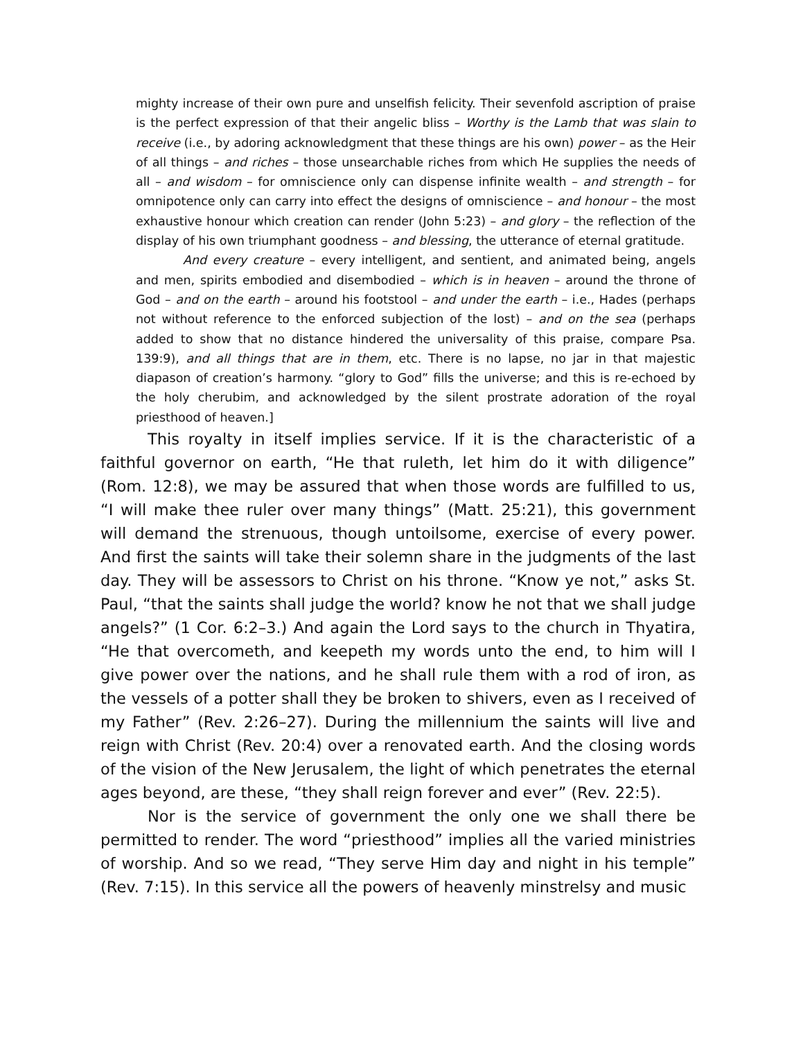mighty increase of their own pure and unselfish felicity. Their sevenfold ascription of praise is the perfect expression of that their angelic bliss – Worthy is the Lamb that was slain to receive (i.e., by adoring acknowledgment that these things are his own) power – as the Heir of all things – and riches – those unsearchable riches from which He supplies the needs of all – and wisdom – for omniscience only can dispense infinite wealth – and strength – for omnipotence only can carry into effect the designs of omniscience – and honour – the most exhaustive honour which creation can render (John 5:23) – and glory – the reflection of the display of his own triumphant goodness – and blessing, the utterance of eternal gratitude.
And every creature – every intelligent, and sentient, and animated being, angels and men, spirits embodied and disembodied – which is in heaven – around the throne of God – and on the earth – around his footstool – and under the earth – i.e., Hades (perhaps not without reference to the enforced subjection of the lost) – and on the sea (perhaps added to show that no distance hindered the universality of this praise, compare Psa. 139:9), and all things that are in them, etc. There is no lapse, no jar in that majestic diapason of creation’s harmony. “glory to God” fills the universe; and this is re-echoed by the holy cherubim, and acknowledged by the silent prostrate adoration of the royal priesthood of heaven.]
This royalty in itself implies service. If it is the characteristic of a faithful governor on earth, “He that ruleth, let him do it with diligence” (Rom. 12:8), we may be assured that when those words are fulfilled to us, “I will make thee ruler over many things” (Matt. 25:21), this government will demand the strenuous, though untoilsome, exercise of every power. And first the saints will take their solemn share in the judgments of the last day. They will be assessors to Christ on his throne. “Know ye not,” asks St. Paul, “that the saints shall judge the world? know he not that we shall judge angels?” (1 Cor. 6:2–3.) And again the Lord says to the church in Thyatira, “He that overcometh, and keepeth my words unto the end, to him will I give power over the nations, and he shall rule them with a rod of iron, as the vessels of a potter shall they be broken to shivers, even as I received of my Father” (Rev. 2:26–27). During the millennium the saints will live and reign with Christ (Rev. 20:4) over a renovated earth. And the closing words of the vision of the New Jerusalem, the light of which penetrates the eternal ages beyond, are these, “they shall reign forever and ever” (Rev. 22:5).
Nor is the service of government the only one we shall there be permitted to render. The word “priesthood” implies all the varied ministries of worship. And so we read, “They serve Him day and night in his temple” (Rev. 7:15). In this service all the powers of heavenly minstrelsy and music